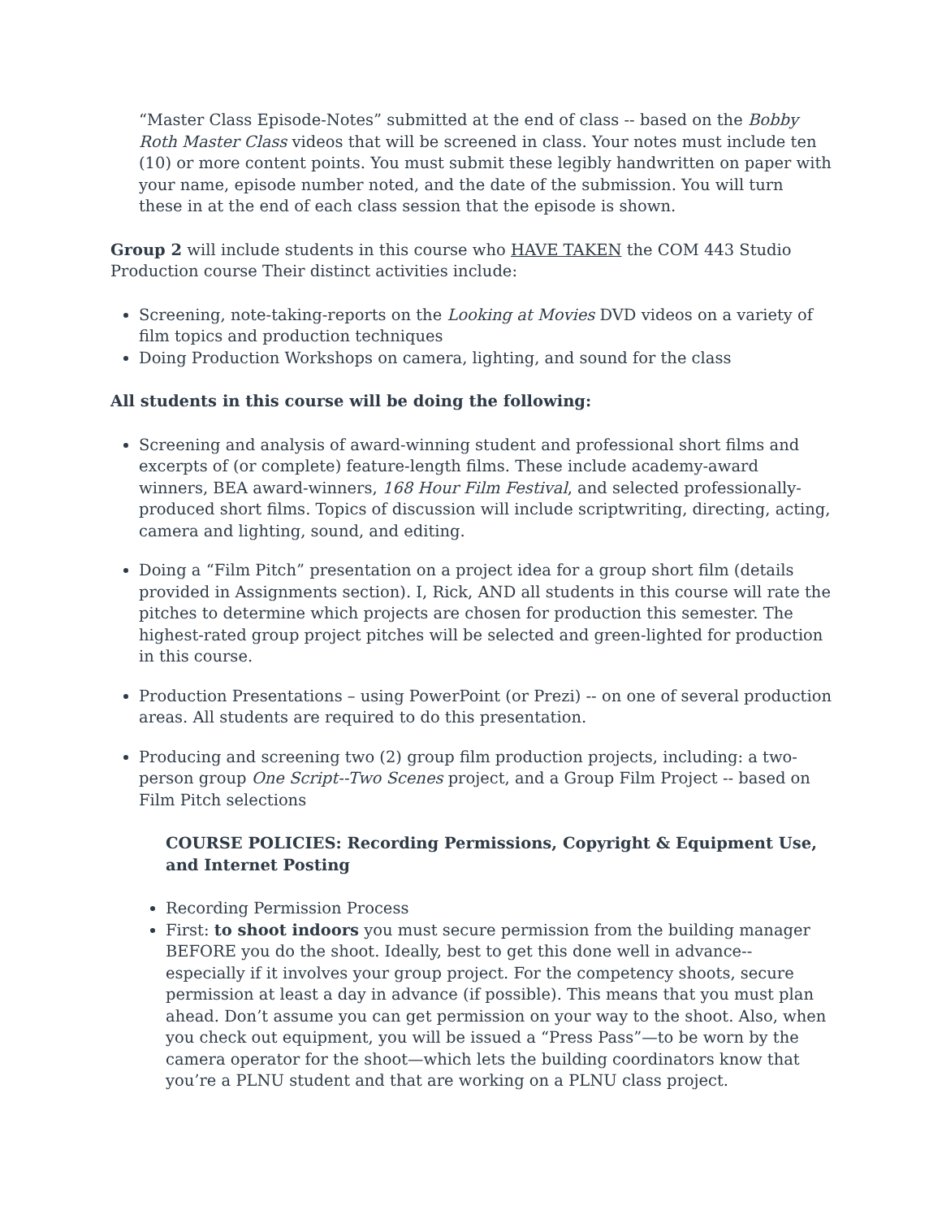“Master Class Episode-Notes” submitted at the end of class -- based on the Bobby Roth Master Class videos that will be screened in class. Your notes must include ten (10) or more content points. You must submit these legibly handwritten on paper with your name, episode number noted, and the date of the submission. You will turn these in at the end of each class session that the episode is shown.
Group 2 will include students in this course who HAVE TAKEN the COM 443 Studio Production course Their distinct activities include:
Screening, note-taking-reports on the Looking at Movies DVD videos on a variety of film topics and production techniques
Doing Production Workshops on camera, lighting, and sound for the class
All students in this course will be doing the following:
Screening and analysis of award-winning student and professional short films and excerpts of (or complete) feature-length films. These include academy-award winners, BEA award-winners, 168 Hour Film Festival, and selected professionally-produced short films. Topics of discussion will include scriptwriting, directing, acting, camera and lighting, sound, and editing.
Doing a “Film Pitch” presentation on a project idea for a group short film (details provided in Assignments section). I, Rick, AND all students in this course will rate the pitches to determine which projects are chosen for production this semester. The highest-rated group project pitches will be selected and green-lighted for production in this course.
Production Presentations – using PowerPoint (or Prezi) -- on one of several production areas. All students are required to do this presentation.
Producing and screening two (2) group film production projects, including: a two-person group One Script--Two Scenes project, and a Group Film Project -- based on Film Pitch selections
COURSE POLICIES: Recording Permissions, Copyright & Equipment Use, and Internet Posting
Recording Permission Process
First: to shoot indoors you must secure permission from the building manager BEFORE you do the shoot. Ideally, best to get this done well in advance--especially if it involves your group project. For the competency shoots, secure permission at least a day in advance (if possible). This means that you must plan ahead. Don’t assume you can get permission on your way to the shoot. Also, when you check out equipment, you will be issued a “Press Pass”—to be worn by the camera operator for the shoot—which lets the building coordinators know that you’re a PLNU student and that are working on a PLNU class project.